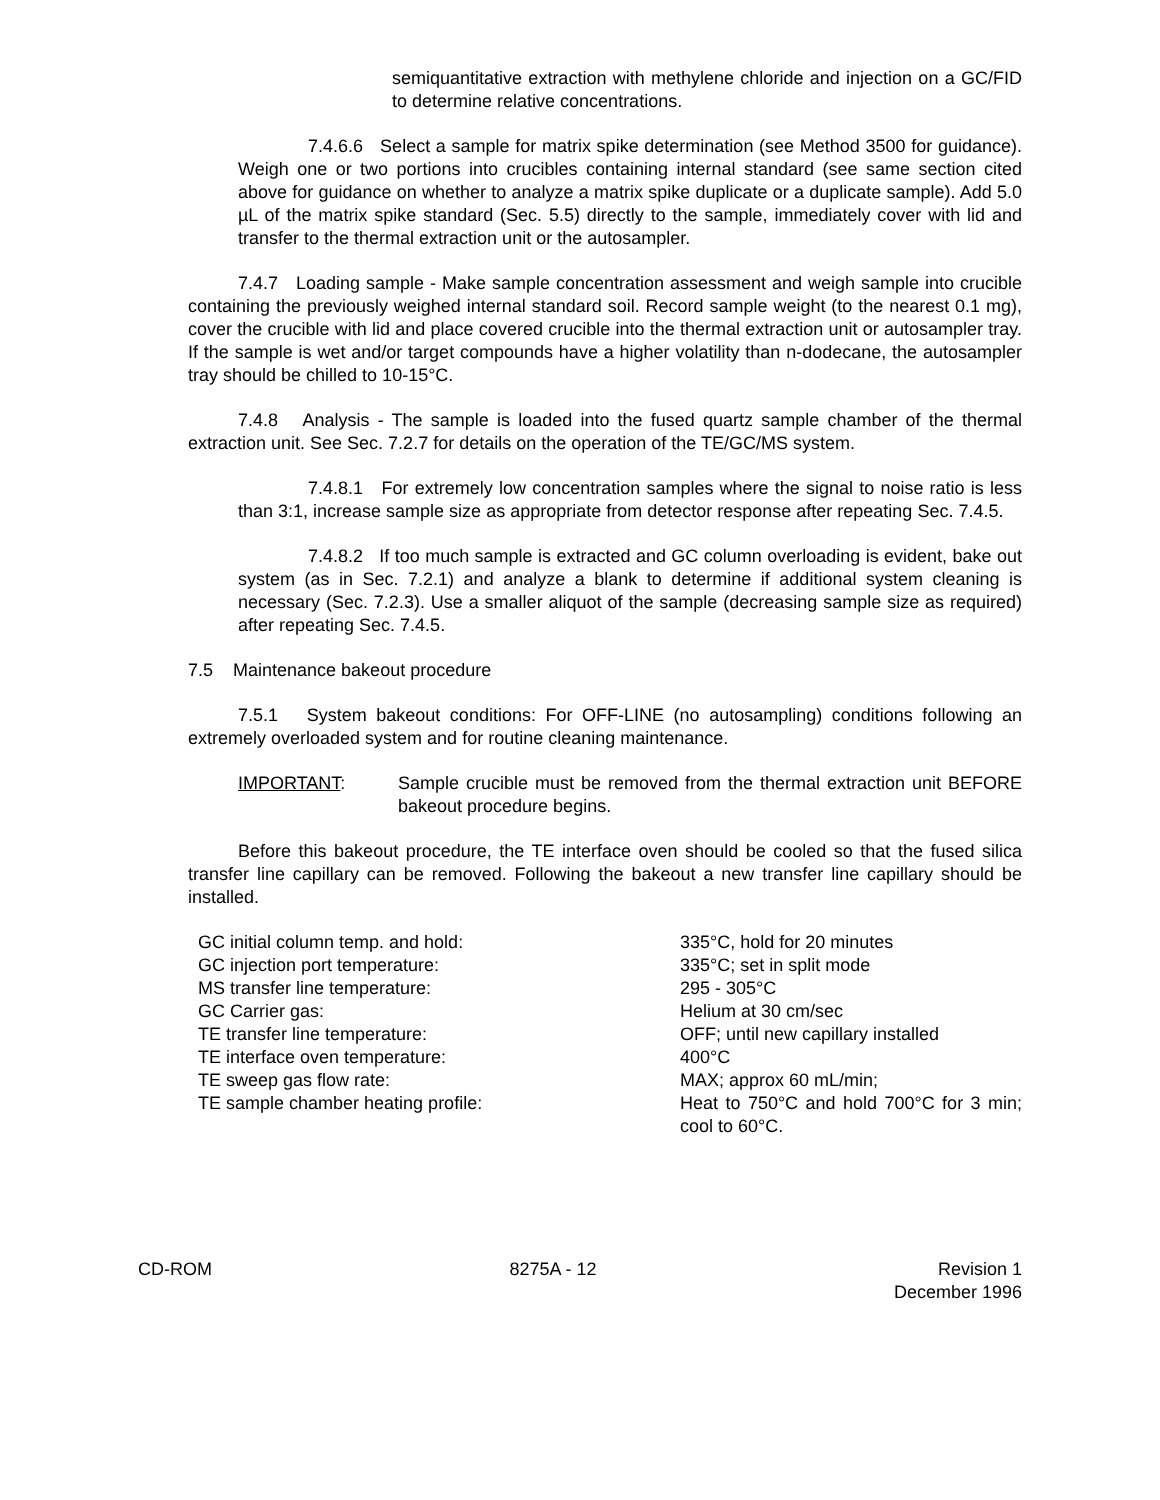semiquantitative extraction with methylene chloride and injection on a GC/FID to determine relative concentrations.
7.4.6.6 Select a sample for matrix spike determination (see Method 3500 for guidance). Weigh one or two portions into crucibles containing internal standard (see same section cited above for guidance on whether to analyze a matrix spike duplicate or a duplicate sample). Add 5.0 µL of the matrix spike standard (Sec. 5.5) directly to the sample, immediately cover with lid and transfer to the thermal extraction unit or the autosampler.
7.4.7 Loading sample - Make sample concentration assessment and weigh sample into crucible containing the previously weighed internal standard soil. Record sample weight (to the nearest 0.1 mg), cover the crucible with lid and place covered crucible into the thermal extraction unit or autosampler tray. If the sample is wet and/or target compounds have a higher volatility than n-dodecane, the autosampler tray should be chilled to 10-15°C.
7.4.8 Analysis - The sample is loaded into the fused quartz sample chamber of the thermal extraction unit. See Sec. 7.2.7 for details on the operation of the TE/GC/MS system.
7.4.8.1 For extremely low concentration samples where the signal to noise ratio is less than 3:1, increase sample size as appropriate from detector response after repeating Sec. 7.4.5.
7.4.8.2 If too much sample is extracted and GC column overloading is evident, bake out system (as in Sec. 7.2.1) and analyze a blank to determine if additional system cleaning is necessary (Sec. 7.2.3). Use a smaller aliquot of the sample (decreasing sample size as required) after repeating Sec. 7.4.5.
7.5 Maintenance bakeout procedure
7.5.1 System bakeout conditions: For OFF-LINE (no autosampling) conditions following an extremely overloaded system and for routine cleaning maintenance.
IMPORTANT: Sample crucible must be removed from the thermal extraction unit BEFORE bakeout procedure begins.
Before this bakeout procedure, the TE interface oven should be cooled so that the fused silica transfer line capillary can be removed. Following the bakeout a new transfer line capillary should be installed.
| GC initial column temp. and hold: | 335°C, hold for 20 minutes |
| GC injection port temperature: | 335°C; set in split mode |
| MS transfer line temperature: | 295 - 305°C |
| GC Carrier gas: | Helium at 30 cm/sec |
| TE transfer line temperature: | OFF; until new capillary installed |
| TE interface oven temperature: | 400°C |
| TE sweep gas flow rate: | MAX; approx 60 mL/min; |
| TE sample chamber heating profile: | Heat to 750°C and hold 700°C for 3 min; cool to 60°C. |
CD-ROM 8275A - 12 Revision 1
December 1996